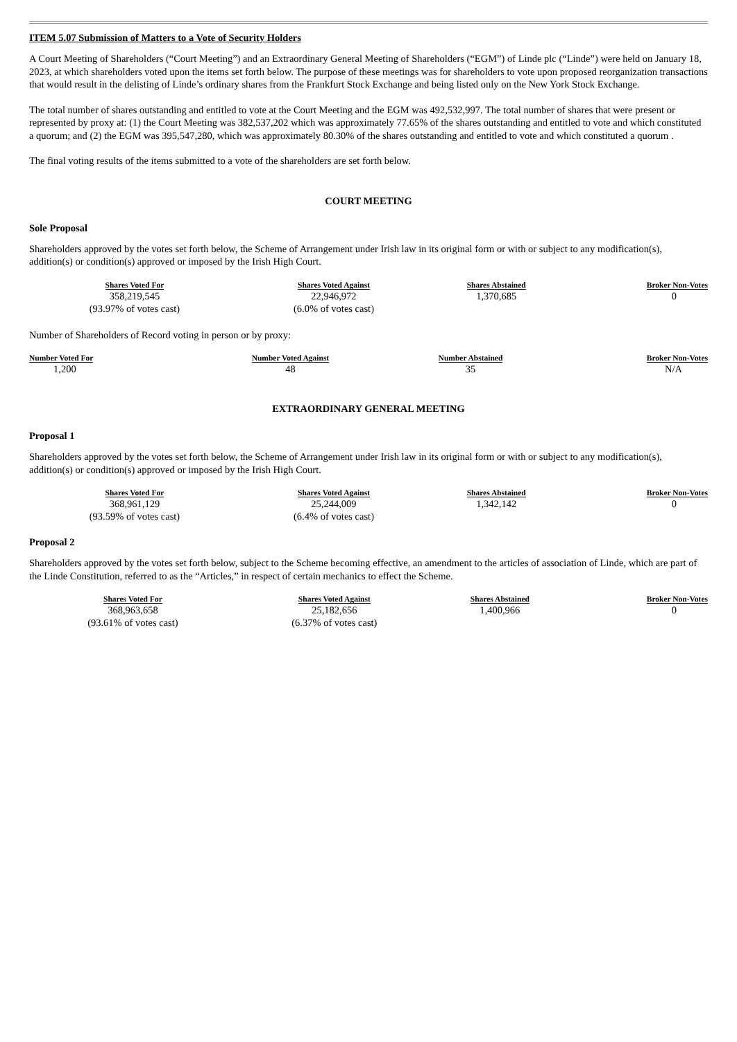ITEM 5.07 Submission of Matters to a Vote of Security Holders
A Court Meeting of Shareholders (“Court Meeting”) and an Extraordinary General Meeting of Shareholders (“EGM”) of Linde plc (“Linde”) were held on January 18, 2023, at which shareholders voted upon the items set forth below. The purpose of these meetings was for shareholders to vote upon proposed reorganization transactions that would result in the delisting of Linde’s ordinary shares from the Frankfurt Stock Exchange and being listed only on the New York Stock Exchange.
The total number of shares outstanding and entitled to vote at the Court Meeting and the EGM was 492,532,997. The total number of shares that were present or represented by proxy at: (1) the Court Meeting was 382,537,202 which was approximately 77.65% of the shares outstanding and entitled to vote and which constituted a quorum; and (2) the EGM was 395,547,280, which was approximately 80.30% of the shares outstanding and entitled to vote and which constituted a quorum .
The final voting results of the items submitted to a vote of the shareholders are set forth below.
COURT MEETING
Sole Proposal
Shareholders approved by the votes set forth below, the Scheme of Arrangement under Irish law in its original form or with or subject to any modification(s), addition(s) or condition(s) approved or imposed by the Irish High Court.
| Shares Voted For | Shares Voted Against | Shares Abstained | Broker Non-Votes |
| --- | --- | --- | --- |
| 358,219,545 (93.97% of votes cast) | 22,946,972 (6.0% of votes cast) | 1,370,685 | 0 |
Number of Shareholders of Record voting in person or by proxy:
| Number Voted For | Number Voted Against | Number Abstained | Broker Non-Votes |
| --- | --- | --- | --- |
| 1,200 | 48 | 35 | N/A |
EXTRAORDINARY GENERAL MEETING
Proposal 1
Shareholders approved by the votes set forth below, the Scheme of Arrangement under Irish law in its original form or with or subject to any modification(s), addition(s) or condition(s) approved or imposed by the Irish High Court.
| Shares Voted For | Shares Voted Against | Shares Abstained | Broker Non-Votes |
| --- | --- | --- | --- |
| 368,961,129 (93.59% of votes cast) | 25,244,009 (6.4% of votes cast) | 1,342,142 | 0 |
Proposal 2
Shareholders approved by the votes set forth below, subject to the Scheme becoming effective, an amendment to the articles of association of Linde, which are part of the Linde Constitution, referred to as the “Articles,” in respect of certain mechanics to effect the Scheme.
| Shares Voted For | Shares Voted Against | Shares Abstained | Broker Non-Votes |
| --- | --- | --- | --- |
| 368,963,658 (93.61% of votes cast) | 25,182,656 (6.37% of votes cast) | 1,400,966 | 0 |